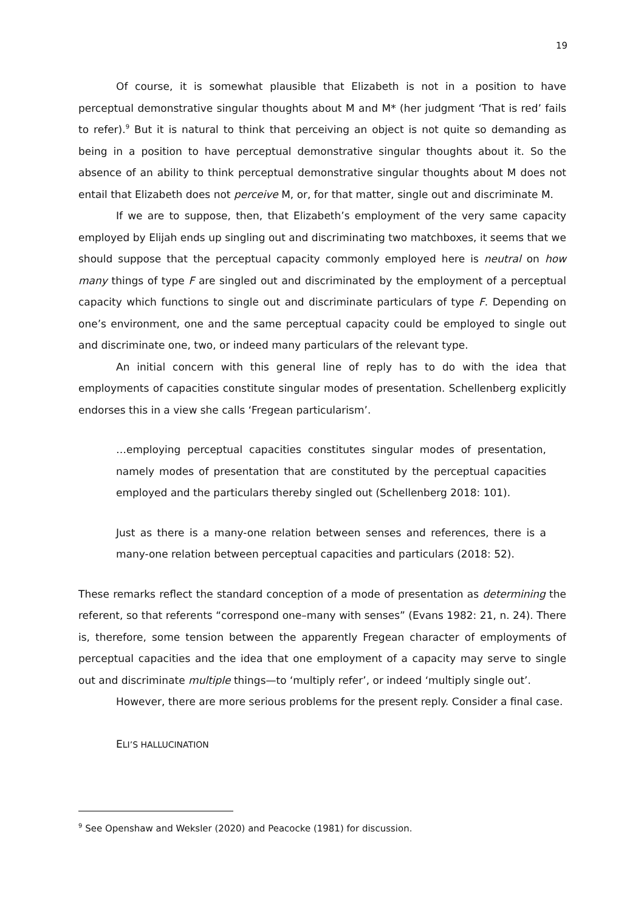19
Of course, it is somewhat plausible that Elizabeth is not in a position to have perceptual demonstrative singular thoughts about M and M* (her judgment ‘That is red’ fails to refer).<sup>9</sup> But it is natural to think that perceiving an object is not quite so demanding as being in a position to have perceptual demonstrative singular thoughts about it. So the absence of an ability to think perceptual demonstrative singular thoughts about M does not entail that Elizabeth does not perceive M, or, for that matter, single out and discriminate M.
If we are to suppose, then, that Elizabeth’s employment of the very same capacity employed by Elijah ends up singling out and discriminating two matchboxes, it seems that we should suppose that the perceptual capacity commonly employed here is neutral on how many things of type F are singled out and discriminated by the employment of a perceptual capacity which functions to single out and discriminate particulars of type F. Depending on one’s environment, one and the same perceptual capacity could be employed to single out and discriminate one, two, or indeed many particulars of the relevant type.
An initial concern with this general line of reply has to do with the idea that employments of capacities constitute singular modes of presentation. Schellenberg explicitly endorses this in a view she calls ‘Fregean particularism’.
…employing perceptual capacities constitutes singular modes of presentation, namely modes of presentation that are constituted by the perceptual capacities employed and the particulars thereby singled out (Schellenberg 2018: 101).
Just as there is a many-one relation between senses and references, there is a many-one relation between perceptual capacities and particulars (2018: 52).
These remarks reflect the standard conception of a mode of presentation as determining the referent, so that referents “correspond one–many with senses” (Evans 1982: 21, n. 24). There is, therefore, some tension between the apparently Fregean character of employments of perceptual capacities and the idea that one employment of a capacity may serve to single out and discriminate multiple things—to ‘multiply refer’, or indeed ‘multiply single out’.
However, there are more serious problems for the present reply. Consider a final case.
ELI’S HALLUCINATION
<sup>9</sup> See Openshaw and Weksler (2020) and Peacocke (1981) for discussion.